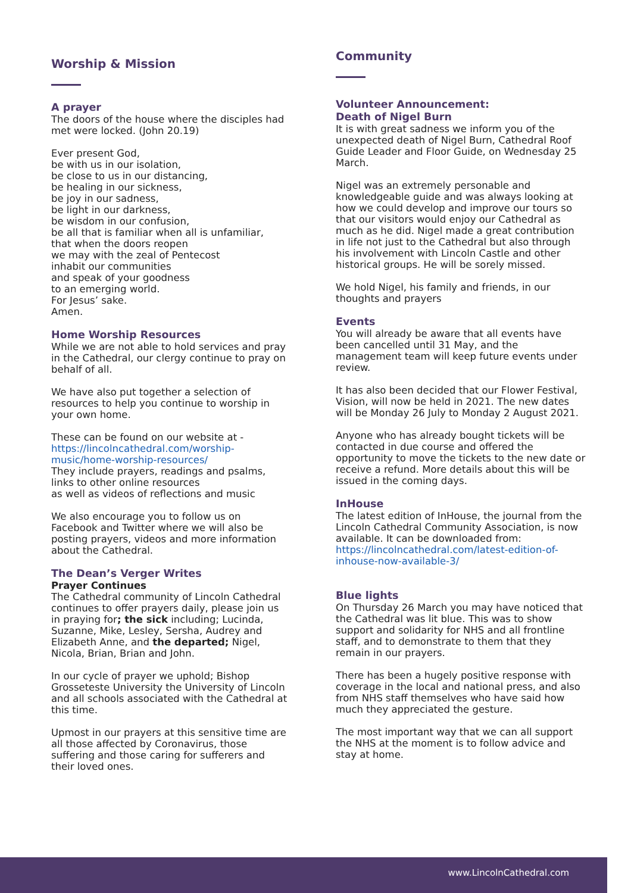Worship & Mission
A prayer
The doors of the house where the disciples had met were locked. (John 20.19)
Ever present God,
be with us in our isolation,
be close to us in our distancing,
be healing in our sickness,
be joy in our sadness,
be light in our darkness,
be wisdom in our confusion,
be all that is familiar when all is unfamiliar,
that when the doors reopen
we may with the zeal of Pentecost
inhabit our communities
and speak of your goodness
to an emerging world.
For Jesus’ sake.
Amen.
Home Worship Resources
While we are not able to hold services and pray in the Cathedral, our clergy continue to pray on behalf of all.
We have also put together a selection of resources to help you continue to worship in your own home.
These can be found on our website at -
https://lincolncathedral.com/worship-music/home-worship-resources/
They include prayers, readings and psalms, links to other online resources
as well as videos of reflections and music
We also encourage you to follow us on Facebook and Twitter where we will also be posting prayers, videos and more information about the Cathedral.
The Dean’s Verger Writes
Prayer Continues
The Cathedral community of Lincoln Cathedral continues to offer prayers daily, please join us in praying for; the sick including; Lucinda, Suzanne, Mike, Lesley, Sersha, Audrey and Elizabeth Anne, and the departed; Nigel, Nicola, Brian, Brian and John.
In our cycle of prayer we uphold; Bishop Grosseteste University the University of Lincoln and all schools associated with the Cathedral at this time.
Upmost in our prayers at this sensitive time are all those affected by Coronavirus, those suffering and those caring for sufferers and their loved ones.
Community
Volunteer Announcement:
Death of Nigel Burn
It is with great sadness we inform you of the unexpected death of Nigel Burn, Cathedral Roof Guide Leader and Floor Guide, on Wednesday 25 March.
Nigel was an extremely personable and knowledgeable guide and was always looking at how we could develop and improve our tours so that our visitors would enjoy our Cathedral as much as he did. Nigel made a great contribution in life not just to the Cathedral but also through his involvement with Lincoln Castle and other historical groups. He will be sorely missed.
We hold Nigel, his family and friends, in our thoughts and prayers
Events
You will already be aware that all events have been cancelled until 31 May, and the management team will keep future events under review.
It has also been decided that our Flower Festival, Vision, will now be held in 2021. The new dates will be Monday 26 July to Monday 2 August 2021.
Anyone who has already bought tickets will be contacted in due course and offered the opportunity to move the tickets to the new date or receive a refund. More details about this will be issued in the coming days.
InHouse
The latest edition of InHouse, the journal from the Lincoln Cathedral Community Association, is now available. It can be downloaded from: https://lincolncathedral.com/latest-edition-of-inhouse-now-available-3/
Blue lights
On Thursday 26 March you may have noticed that the Cathedral was lit blue. This was to show support and solidarity for NHS and all frontline staff, and to demonstrate to them that they remain in our prayers.
There has been a hugely positive response with coverage in the local and national press, and also from NHS staff themselves who have said how much they appreciated the gesture.
The most important way that we can all support the NHS at the moment is to follow advice and stay at home.
www.LincolnCathedral.com